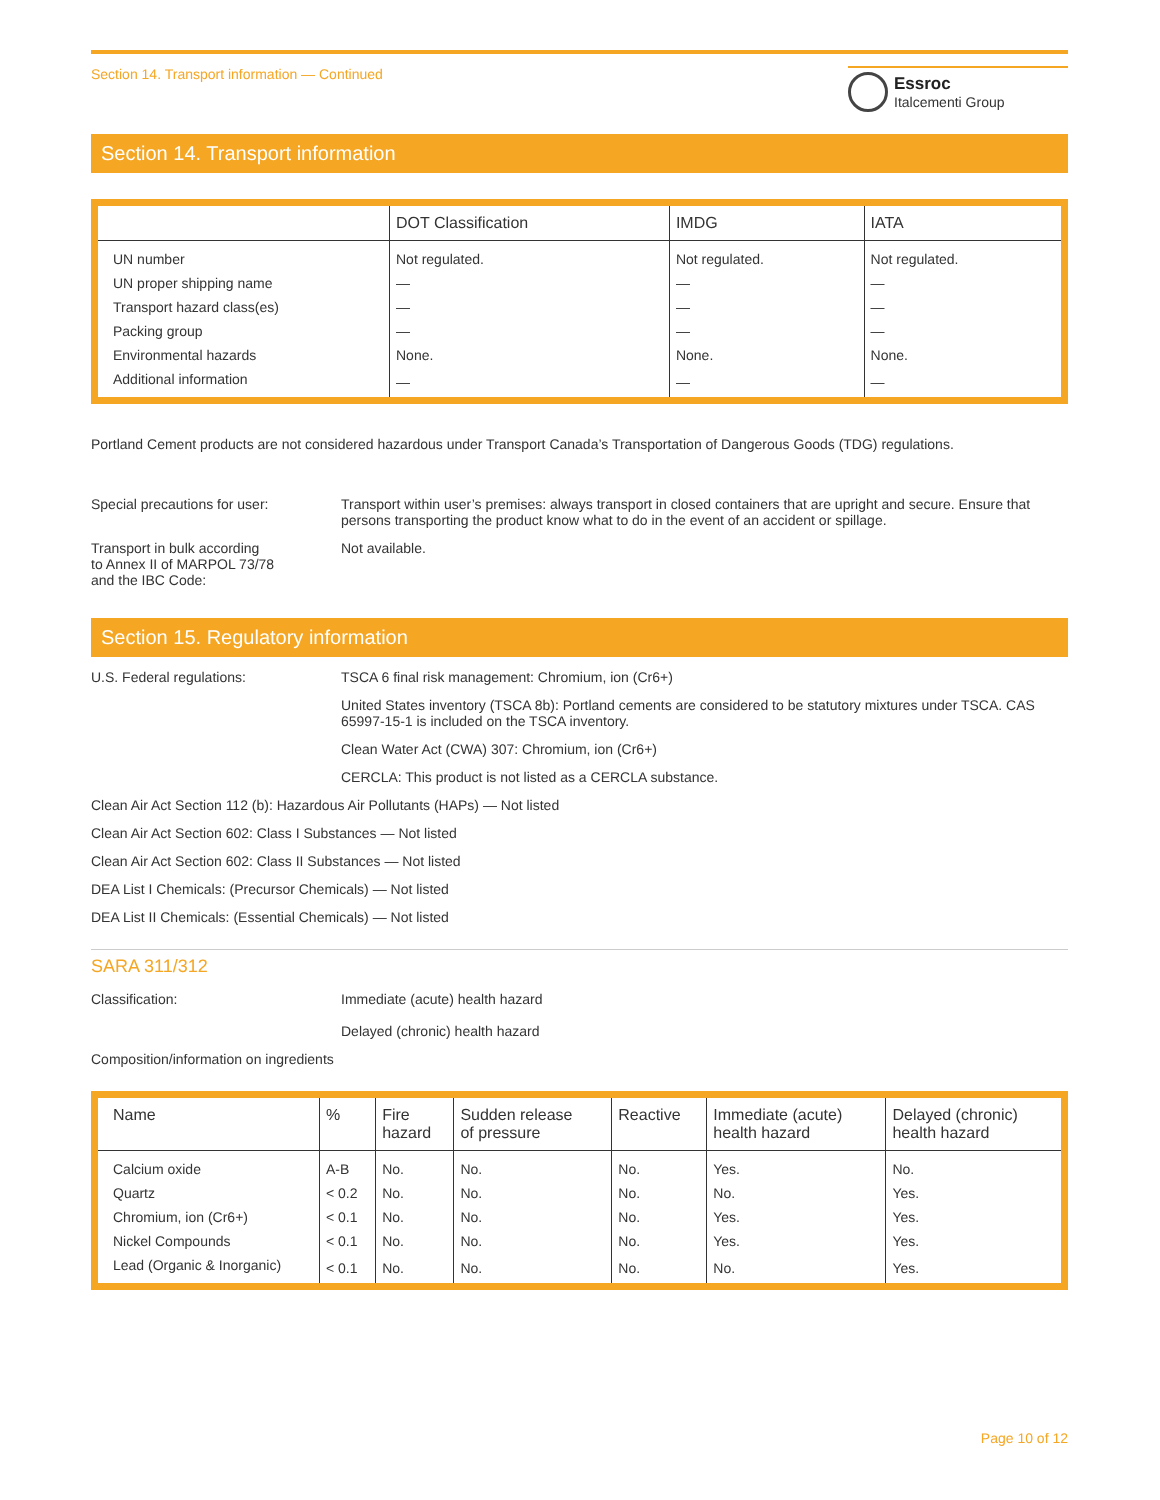Section 14. Transport information — Continued
Essroc
Italcementi Group
Section 14. Transport information
| | DOT Classification | IMDG | IATA |
| --- | --- | --- | --- |
| UN number | Not regulated. | Not regulated. | Not regulated. |
| UN proper shipping name | — | — | — |
| Transport hazard class(es) | — | — | — |
| Packing group | — | — | — |
| Environmental hazards | None. | None. | None. |
| Additional information | — | — | — |
Portland Cement products are not considered hazardous under Transport Canada’s Transportation of Dangerous Goods (TDG) regulations.
Special precautions for user: Transport within user’s premises: always transport in closed containers that are upright and secure. Ensure that persons transporting the product know what to do in the event of an accident or spillage.
Transport in bulk according
to Annex II of MARPOL 73/78
and the IBC Code:
Not available.
Section 15. Regulatory information
U.S. Federal regulations: TSCA 6 final risk management: Chromium, ion (Cr6+)
United States inventory (TSCA 8b): Portland cements are considered to be statutory mixtures under TSCA. CAS 65997-15-1 is included on the TSCA inventory.
Clean Water Act (CWA) 307: Chromium, ion (Cr6+)
CERCLA: This product is not listed as a CERCLA substance.
Clean Air Act Section 112 (b): Hazardous Air Pollutants (HAPs) — Not listed
Clean Air Act Section 602: Class I Substances — Not listed
Clean Air Act Section 602: Class II Substances — Not listed
DEA List I Chemicals: (Precursor Chemicals) — Not listed
DEA List II Chemicals: (Essential Chemicals) — Not listed
SARA 311/312
Classification: Immediate (acute) health hazard
Delayed (chronic) health hazard
Composition/information on ingredients
| Name | % | Fire hazard | Sudden release of pressure | Reactive | Immediate (acute) health hazard | Delayed (chronic) health hazard |
| --- | --- | --- | --- | --- | --- | --- |
| Calcium oxide | A-B | No. | No. | No. | Yes. | No. |
| Quartz | < 0.2 | No. | No. | No. | No. | Yes. |
| Chromium, ion (Cr6+) | < 0.1 | No. | No. | No. | Yes. | Yes. |
| Nickel Compounds | < 0.1 | No. | No. | No. | Yes. | Yes. |
| Lead (Organic & Inorganic) | < 0.1 | No. | No. | No. | No. | Yes. |
Page 10 of 12